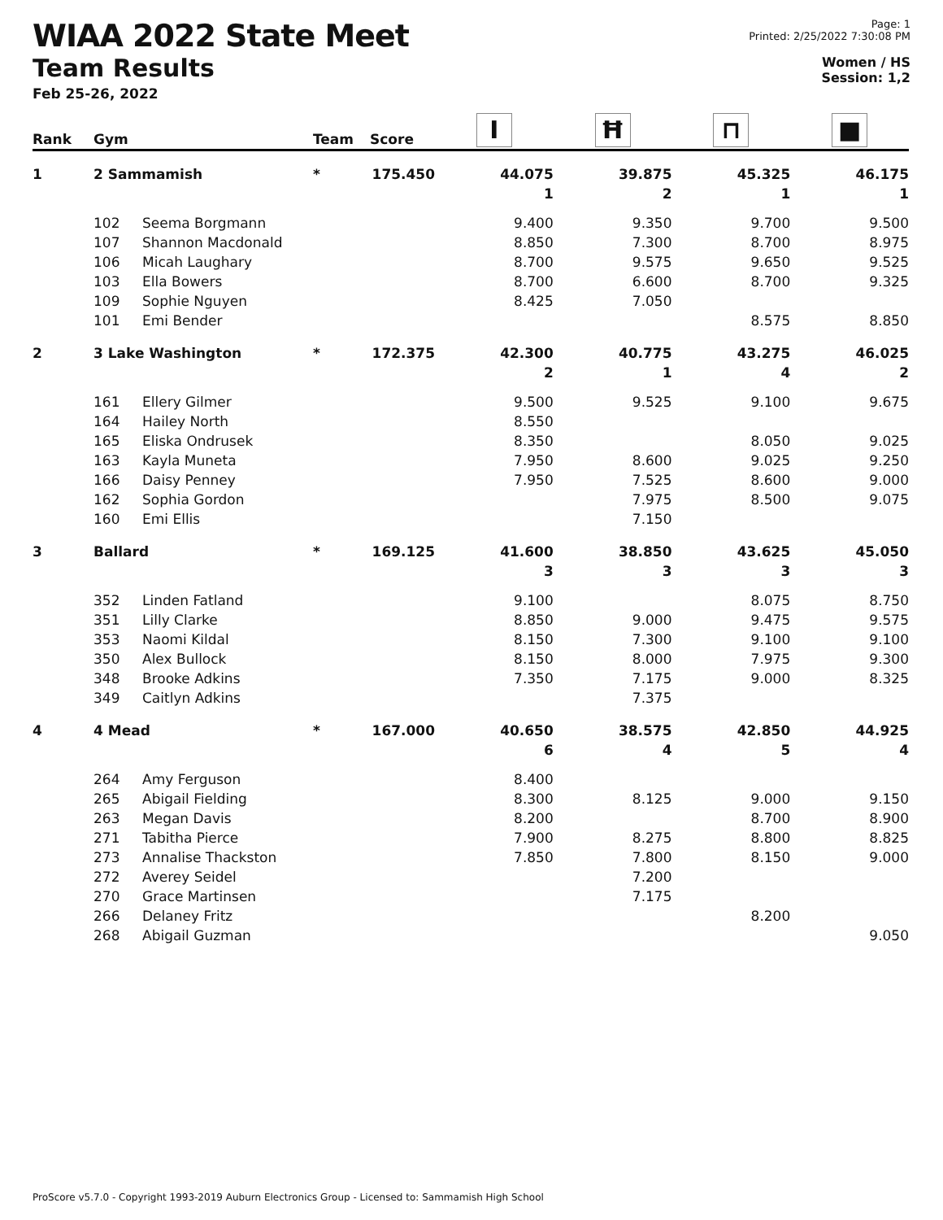WIAA 2022 State Meet
Team Results
Feb 25-26, 2022
Page: 1
Printed: 2/25/2022 7:30:08 PM
Women / HS
Session: 1,2
| Rank | Gym | | Team | Score | I | Ħ | ⊓ | ■ |
| --- | --- | --- | --- | --- | --- | --- | --- | --- |
| 1 | 2 Sammamish | | * | 175.450 | 44.075 | 39.875 | 45.325 | 46.175 |
| | | | | | 1 | 2 | 1 | 1 |
| | 102 | Seema Borgmann | | | 9.400 | 9.350 | 9.700 | 9.500 |
| | 107 | Shannon Macdonald | | | 8.850 | 7.300 | 8.700 | 8.975 |
| | 106 | Micah Laughary | | | 8.700 | 9.575 | 9.650 | 9.525 |
| | 103 | Ella Bowers | | | 8.700 | 6.600 | 8.700 | 9.325 |
| | 109 | Sophie Nguyen | | | 8.425 | 7.050 | | |
| | 101 | Emi Bender | | | | | 8.575 | 8.850 |
| 2 | 3 Lake Washington | | * | 172.375 | 42.300 | 40.775 | 43.275 | 46.025 |
| | | | | | 2 | 1 | 4 | 2 |
| | 161 | Ellery Gilmer | | | 9.500 | 9.525 | 9.100 | 9.675 |
| | 164 | Hailey North | | | 8.550 | | | |
| | 165 | Eliska Ondrusek | | | 8.350 | | 8.050 | 9.025 |
| | 163 | Kayla Muneta | | | 7.950 | 8.600 | 9.025 | 9.250 |
| | 166 | Daisy Penney | | | 7.950 | 7.525 | 8.600 | 9.000 |
| | 162 | Sophia Gordon | | | | 7.975 | 8.500 | 9.075 |
| | 160 | Emi Ellis | | | | 7.150 | | |
| 3 | Ballard | | * | 169.125 | 41.600 | 38.850 | 43.625 | 45.050 |
| | | | | | 3 | 3 | 3 | 3 |
| | 352 | Linden Fatland | | | 9.100 | | 8.075 | 8.750 |
| | 351 | Lilly Clarke | | | 8.850 | 9.000 | 9.475 | 9.575 |
| | 353 | Naomi Kildal | | | 8.150 | 7.300 | 9.100 | 9.100 |
| | 350 | Alex Bullock | | | 8.150 | 8.000 | 7.975 | 9.300 |
| | 348 | Brooke Adkins | | | 7.350 | 7.175 | 9.000 | 8.325 |
| | 349 | Caitlyn Adkins | | | | 7.375 | | |
| 4 | 4 Mead | | * | 167.000 | 40.650 | 38.575 | 42.850 | 44.925 |
| | | | | | 6 | 4 | 5 | 4 |
| | 264 | Amy Ferguson | | | 8.400 | | | |
| | 265 | Abigail Fielding | | | 8.300 | 8.125 | 9.000 | 9.150 |
| | 263 | Megan Davis | | | 8.200 | | 8.700 | 8.900 |
| | 271 | Tabitha Pierce | | | 7.900 | 8.275 | 8.800 | 8.825 |
| | 273 | Annalise Thackston | | | 7.850 | 7.800 | 8.150 | 9.000 |
| | 272 | Averey Seidel | | | | 7.200 | | |
| | 270 | Grace Martinsen | | | | 7.175 | | |
| | 266 | Delaney Fritz | | | | | 8.200 | |
| | 268 | Abigail Guzman | | | | | | 9.050 |
ProScore v5.7.0 - Copyright 1993-2019 Auburn Electronics Group - Licensed to: Sammamish High School